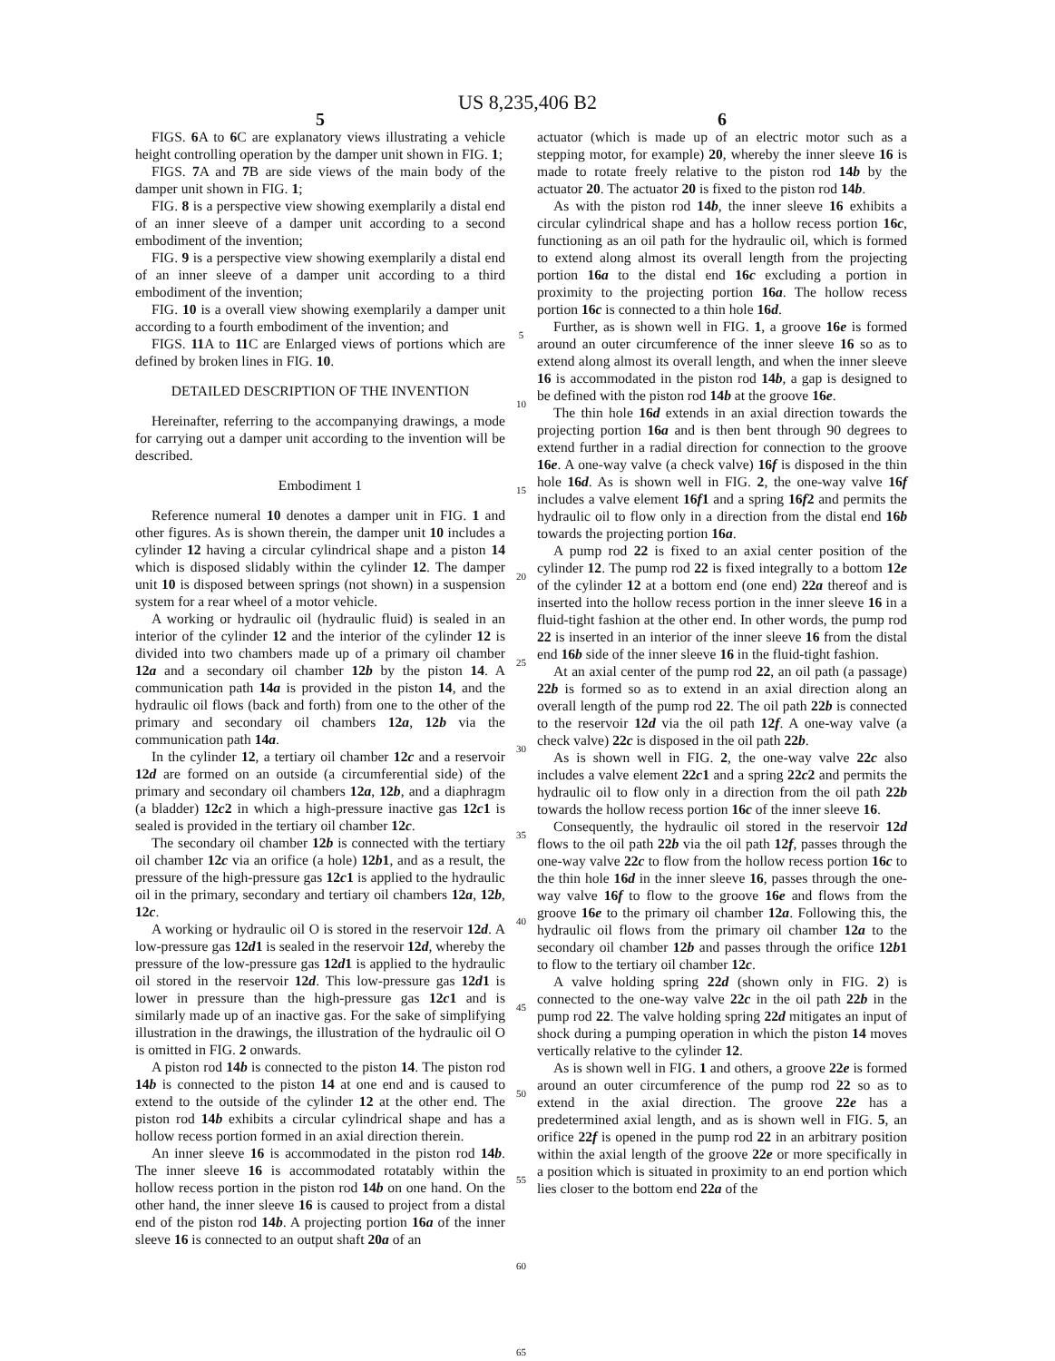US 8,235,406 B2
5
FIGS. 6 A to 6 C are explanatory views illustrating a vehicle height controlling operation by the damper unit shown in FIG. 1;
FIGS. 7 A and 7 B are side views of the main body of the damper unit shown in FIG. 1;
FIG. 8 is a perspective view showing exemplarily a distal end of an inner sleeve of a damper unit according to a second embodiment of the invention;
FIG. 9 is a perspective view showing exemplarily a distal end of an inner sleeve of a damper unit according to a third embodiment of the invention;
FIG. 10 is a overall view showing exemplarily a damper unit according to a fourth embodiment of the invention; and
FIGS. 11 A to 11 C are Enlarged views of portions which are defined by broken lines in FIG. 10.
DETAILED DESCRIPTION OF THE INVENTION
Hereinafter, referring to the accompanying drawings, a mode for carrying out a damper unit according to the invention will be described.
Embodiment 1
Reference numeral 10 denotes a damper unit in FIG. 1 and other figures. As is shown therein, the damper unit 10 includes a cylinder 12 having a circular cylindrical shape and a piston 14 which is disposed slidably within the cylinder 12. The damper unit 10 is disposed between springs (not shown) in a suspension system for a rear wheel of a motor vehicle.
A working or hydraulic oil (hydraulic fluid) is sealed in an interior of the cylinder 12 and the interior of the cylinder 12 is divided into two chambers made up of a primary oil chamber 12a and a secondary oil chamber 12b by the piston 14. A communication path 14a is provided in the piston 14, and the hydraulic oil flows (back and forth) from one to the other of the primary and secondary oil chambers 12a, 12b via the communication path 14a.
In the cylinder 12, a tertiary oil chamber 12c and a reservoir 12d are formed on an outside (a circumferential side) of the primary and secondary oil chambers 12a, 12b, and a diaphragm (a bladder) 12c2 in which a high-pressure inactive gas 12c1 is sealed is provided in the tertiary oil chamber 12c.
The secondary oil chamber 12b is connected with the tertiary oil chamber 12c via an orifice (a hole) 12b1, and as a result, the pressure of the high-pressure gas 12c1 is applied to the hydraulic oil in the primary, secondary and tertiary oil chambers 12a, 12b, 12c.
A working or hydraulic oil O is stored in the reservoir 12d. A low-pressure gas 12d1 is sealed in the reservoir 12d, whereby the pressure of the low-pressure gas 12d1 is applied to the hydraulic oil stored in the reservoir 12d. This low-pressure gas 12d1 is lower in pressure than the high-pressure gas 12c1 and is similarly made up of an inactive gas. For the sake of simplifying illustration in the drawings, the illustration of the hydraulic oil O is omitted in FIG. 2 onwards.
A piston rod 14b is connected to the piston 14. The piston rod 14b is connected to the piston 14 at one end and is caused to extend to the outside of the cylinder 12 at the other end. The piston rod 14b exhibits a circular cylindrical shape and has a hollow recess portion formed in an axial direction therein.
An inner sleeve 16 is accommodated in the piston rod 14b. The inner sleeve 16 is accommodated rotatably within the hollow recess portion in the piston rod 14b on one hand. On the other hand, the inner sleeve 16 is caused to project from a distal end of the piston rod 14b. A projecting portion 16a of the inner sleeve 16 is connected to an output shaft 20a of an
5
10
15
20
25
30
35
40
45
50
55
60
65
6
actuator (which is made up of an electric motor such as a stepping motor, for example) 20, whereby the inner sleeve 16 is made to rotate freely relative to the piston rod 14b by the actuator 20. The actuator 20 is fixed to the piston rod 14b.
As with the piston rod 14b, the inner sleeve 16 exhibits a circular cylindrical shape and has a hollow recess portion 16c, functioning as an oil path for the hydraulic oil, which is formed to extend along almost its overall length from the projecting portion 16a to the distal end 16c excluding a portion in proximity to the projecting portion 16a. The hollow recess portion 16c is connected to a thin hole 16d.
Further, as is shown well in FIG. 1, a groove 16e is formed around an outer circumference of the inner sleeve 16 so as to extend along almost its overall length, and when the inner sleeve 16 is accommodated in the piston rod 14b, a gap is designed to be defined with the piston rod 14b at the groove 16e.
The thin hole 16d extends in an axial direction towards the projecting portion 16a and is then bent through 90 degrees to extend further in a radial direction for connection to the groove 16e. A one-way valve (a check valve) 16f is disposed in the thin hole 16d. As is shown well in FIG. 2, the one-way valve 16f includes a valve element 16f1 and a spring 16f2 and permits the hydraulic oil to flow only in a direction from the distal end 16b towards the projecting portion 16a.
A pump rod 22 is fixed to an axial center position of the cylinder 12. The pump rod 22 is fixed integrally to a bottom 12e of the cylinder 12 at a bottom end (one end) 22a thereof and is inserted into the hollow recess portion in the inner sleeve 16 in a fluid-tight fashion at the other end. In other words, the pump rod 22 is inserted in an interior of the inner sleeve 16 from the distal end 16b side of the inner sleeve 16 in the fluid-tight fashion.
At an axial center of the pump rod 22, an oil path (a passage) 22b is formed so as to extend in an axial direction along an overall length of the pump rod 22. The oil path 22b is connected to the reservoir 12d via the oil path 12f. A one-way valve (a check valve) 22c is disposed in the oil path 22b.
As is shown well in FIG. 2, the one-way valve 22c also includes a valve element 22c1 and a spring 22c2 and permits the hydraulic oil to flow only in a direction from the oil path 22b towards the hollow recess portion 16c of the inner sleeve 16.
Consequently, the hydraulic oil stored in the reservoir 12d flows to the oil path 22b via the oil path 12f, passes through the one-way valve 22c to flow from the hollow recess portion 16c to the thin hole 16d in the inner sleeve 16, passes through the one-way valve 16f to flow to the groove 16e and flows from the groove 16e to the primary oil chamber 12a. Following this, the hydraulic oil flows from the primary oil chamber 12a to the secondary oil chamber 12b and passes through the orifice 12b1 to flow to the tertiary oil chamber 12c.
A valve holding spring 22d (shown only in FIG. 2) is connected to the one-way valve 22c in the oil path 22b in the pump rod 22. The valve holding spring 22d mitigates an input of shock during a pumping operation in which the piston 14 moves vertically relative to the cylinder 12.
As is shown well in FIG. 1 and others, a groove 22e is formed around an outer circumference of the pump rod 22 so as to extend in the axial direction. The groove 22e has a predetermined axial length, and as is shown well in FIG. 5, an orifice 22f is opened in the pump rod 22 in an arbitrary position within the axial length of the groove 22e or more specifically in a position which is situated in proximity to an end portion which lies closer to the bottom end 22a of the